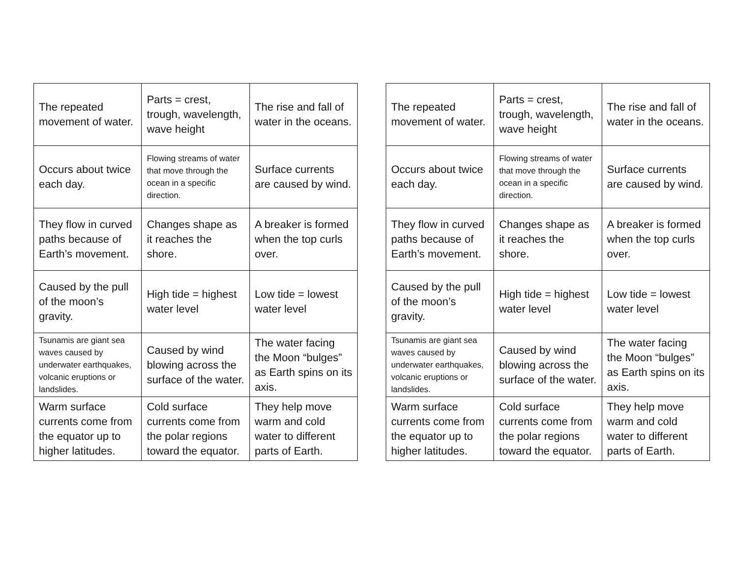| The repeated movement of water. | Parts = crest, trough, wavelength, wave height | The rise and fall of water in the oceans. |
| Occurs about twice each day. | Flowing streams of water that move through the ocean in a specific direction. | Surface currents are caused by wind. |
| They flow in curved paths because of Earth’s movement. | Changes shape as it reaches the shore. | A breaker is formed when the top curls over. |
| Caused by the pull of the moon’s gravity. | High tide = highest water level | Low tide = lowest water level |
| Tsunamis are giant sea waves caused by underwater earthquakes, volcanic eruptions or landslides. | Caused by wind blowing across the surface of the water. | The water facing the Moon “bulges” as Earth spins on its axis. |
| Warm surface currents come from the equator up to higher latitudes. | Cold surface currents come from the polar regions toward the equator. | They help move warm and cold water to different parts of Earth. |
| The repeated movement of water. | Parts = crest, trough, wavelength, wave height | The rise and fall of water in the oceans. |
| Occurs about twice each day. | Flowing streams of water that move through the ocean in a specific direction. | Surface currents are caused by wind. |
| They flow in curved paths because of Earth’s movement. | Changes shape as it reaches the shore. | A breaker is formed when the top curls over. |
| Caused by the pull of the moon’s gravity. | High tide = highest water level | Low tide = lowest water level |
| Tsunamis are giant sea waves caused by underwater earthquakes, volcanic eruptions or landslides. | Caused by wind blowing across the surface of the water. | The water facing the Moon “bulges” as Earth spins on its axis. |
| Warm surface currents come from the equator up to higher latitudes. | Cold surface currents come from the polar regions toward the equator. | They help move warm and cold water to different parts of Earth. |